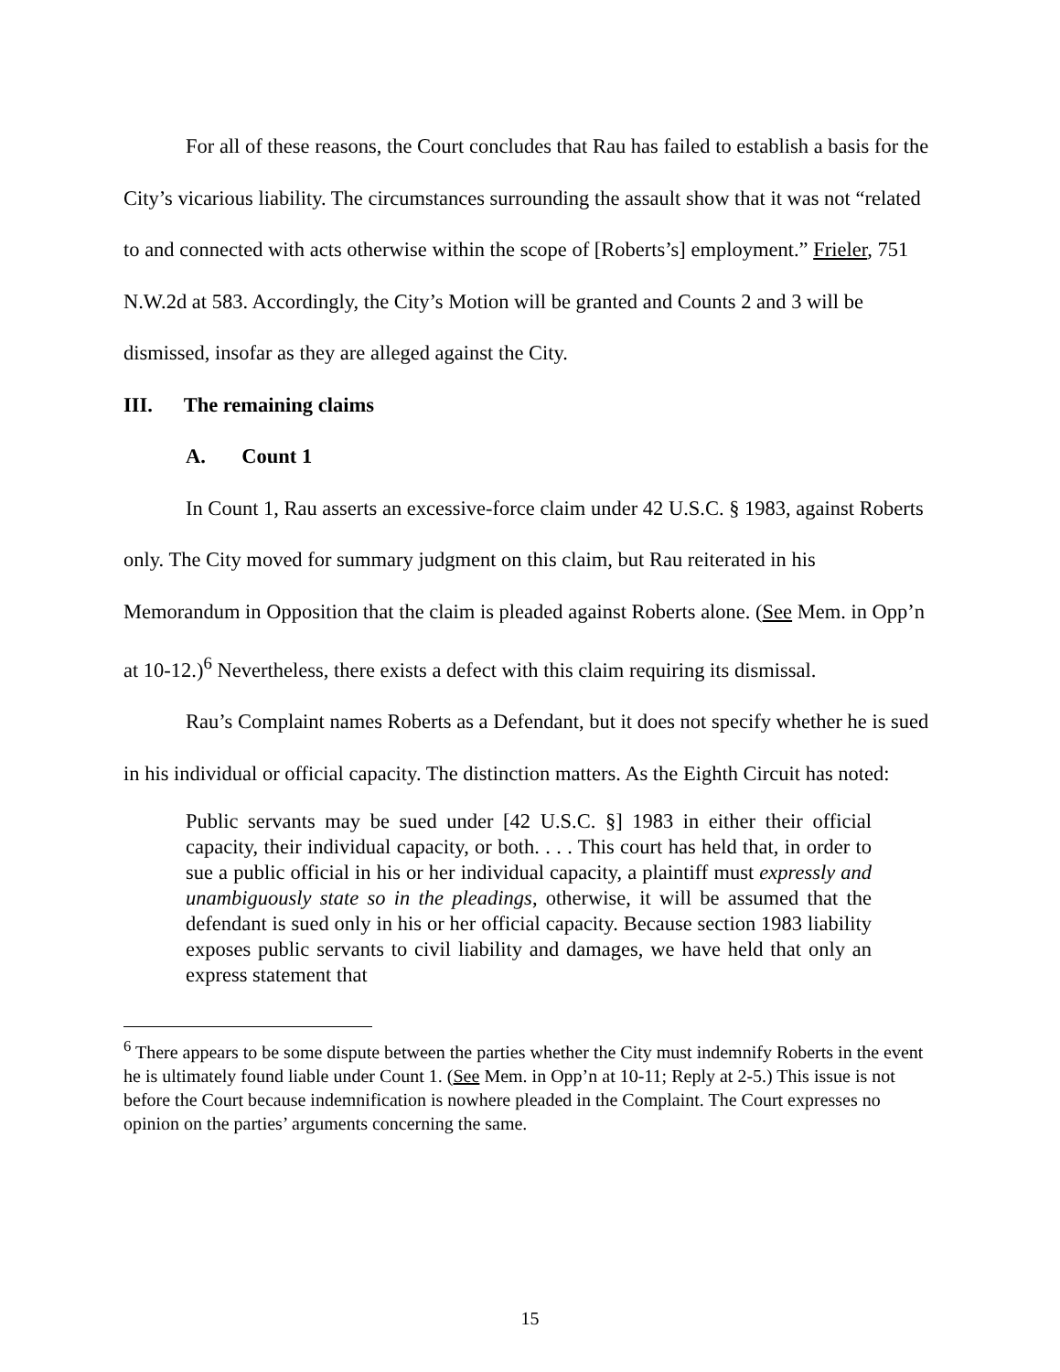For all of these reasons, the Court concludes that Rau has failed to establish a basis for the City’s vicarious liability. The circumstances surrounding the assault show that it was not “related to and connected with acts otherwise within the scope of [Roberts’s] employment.” Frieler, 751 N.W.2d at 583. Accordingly, the City’s Motion will be granted and Counts 2 and 3 will be dismissed, insofar as they are alleged against the City.
III. The remaining claims
A. Count 1
In Count 1, Rau asserts an excessive-force claim under 42 U.S.C. § 1983, against Roberts only. The City moved for summary judgment on this claim, but Rau reiterated in his Memorandum in Opposition that the claim is pleaded against Roberts alone. (See Mem. in Opp’n at 10-12.)<sup>6</sup> Nevertheless, there exists a defect with this claim requiring its dismissal.
Rau’s Complaint names Roberts as a Defendant, but it does not specify whether he is sued in his individual or official capacity. The distinction matters. As the Eighth Circuit has noted:
Public servants may be sued under [42 U.S.C. §] 1983 in either their official capacity, their individual capacity, or both. . . . This court has held that, in order to sue a public official in his or her individual capacity, a plaintiff must expressly and unambiguously state so in the pleadings, otherwise, it will be assumed that the defendant is sued only in his or her official capacity. Because section 1983 liability exposes public servants to civil liability and damages, we have held that only an express statement that
<sup>6</sup> There appears to be some dispute between the parties whether the City must indemnify Roberts in the event he is ultimately found liable under Count 1. (See Mem. in Opp’n at 10-11; Reply at 2-5.) This issue is not before the Court because indemnification is nowhere pleaded in the Complaint. The Court expresses no opinion on the parties’ arguments concerning the same.
15